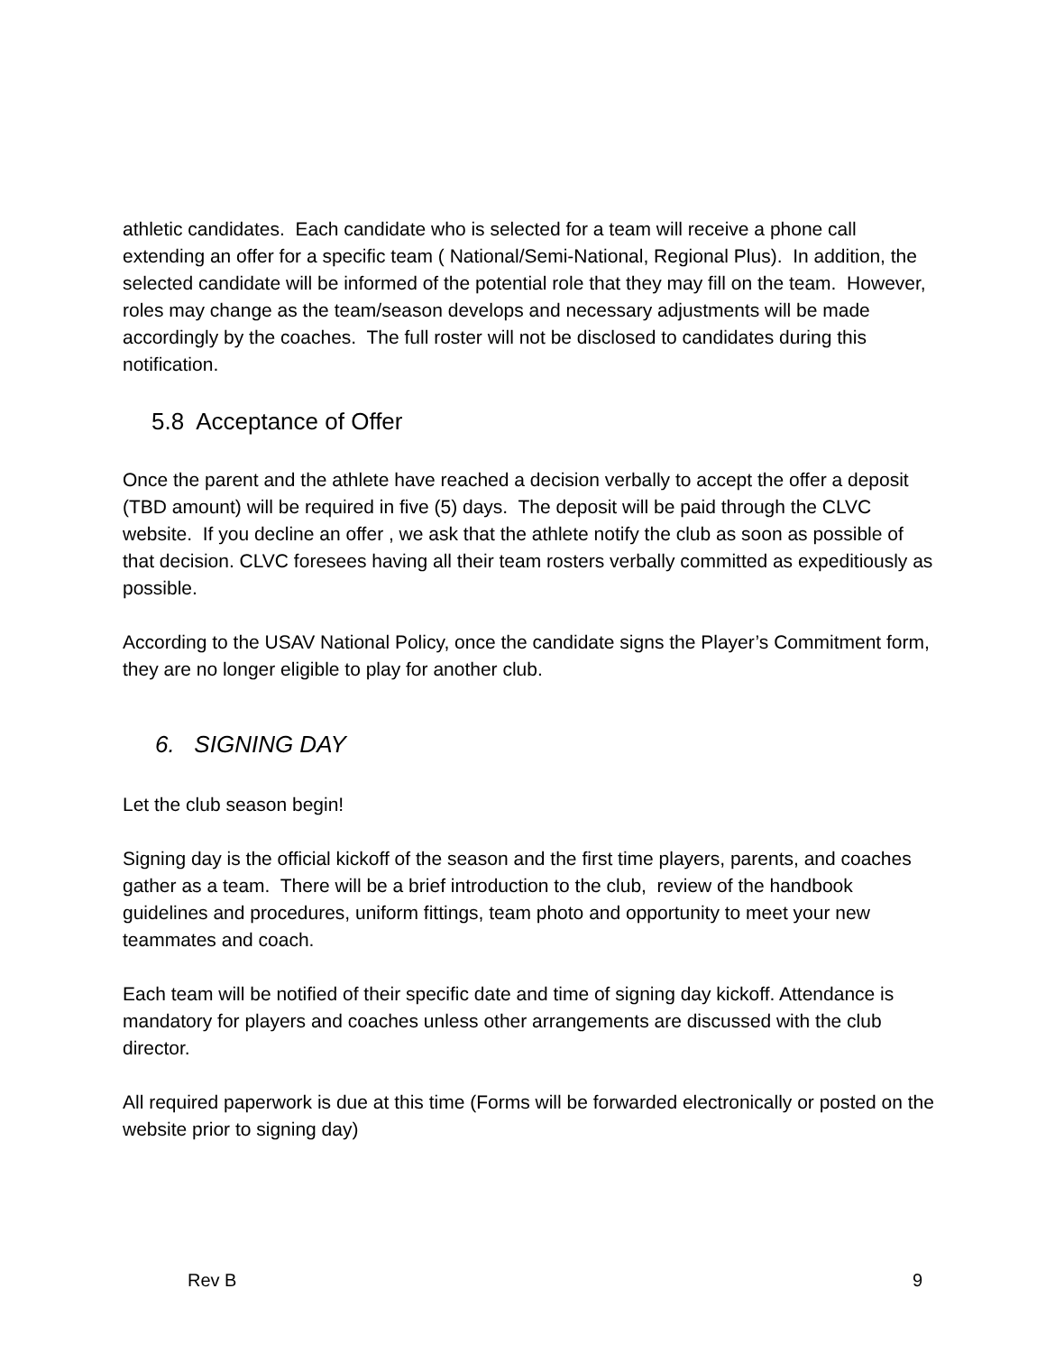athletic candidates. Each candidate who is selected for a team will receive a phone call extending an offer for a specific team ( National/Semi-National, Regional Plus). In addition, the selected candidate will be informed of the potential role that they may fill on the team. However, roles may change as the team/season develops and necessary adjustments will be made accordingly by the coaches. The full roster will not be disclosed to candidates during this notification.
5.8 Acceptance of Offer
Once the parent and the athlete have reached a decision verbally to accept the offer a deposit (TBD amount) will be required in five (5) days. The deposit will be paid through the CLVC website. If you decline an offer , we ask that the athlete notify the club as soon as possible of that decision. CLVC foresees having all their team rosters verbally committed as expeditiously as possible.
According to the USAV National Policy, once the candidate signs the Player’s Commitment form, they are no longer eligible to play for another club.
6. SIGNING DAY
Let the club season begin!
Signing day is the official kickoff of the season and the first time players, parents, and coaches gather as a team. There will be a brief introduction to the club, review of the handbook guidelines and procedures, uniform fittings, team photo and opportunity to meet your new teammates and coach.
Each team will be notified of their specific date and time of signing day kickoff. Attendance is mandatory for players and coaches unless other arrangements are discussed with the club director.
All required paperwork is due at this time (Forms will be forwarded electronically or posted on the website prior to signing day)
Rev B 9